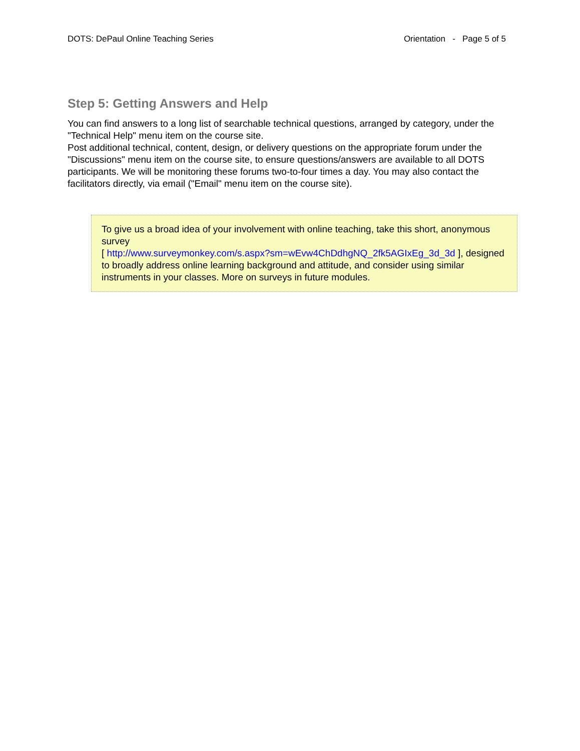DOTS: DePaul Online Teaching Series Orientation - Page 5 of 5
Step 5: Getting Answers and Help
You can find answers to a long list of searchable technical questions, arranged by category, under the "Technical Help" menu item on the course site.
Post additional technical, content, design, or delivery questions on the appropriate forum under the "Discussions" menu item on the course site, to ensure questions/answers are available to all DOTS participants. We will be monitoring these forums two-to-four times a day. You may also contact the facilitators directly, via email ("Email" menu item on the course site).
To give us a broad idea of your involvement with online teaching, take this short, anonymous survey
[ http://www.surveymonkey.com/s.aspx?sm=wEvw4ChDdhgNQ_2fk5AGIxEg_3d_3d ], designed to broadly address online learning background and attitude, and consider using similar instruments in your classes. More on surveys in future modules.